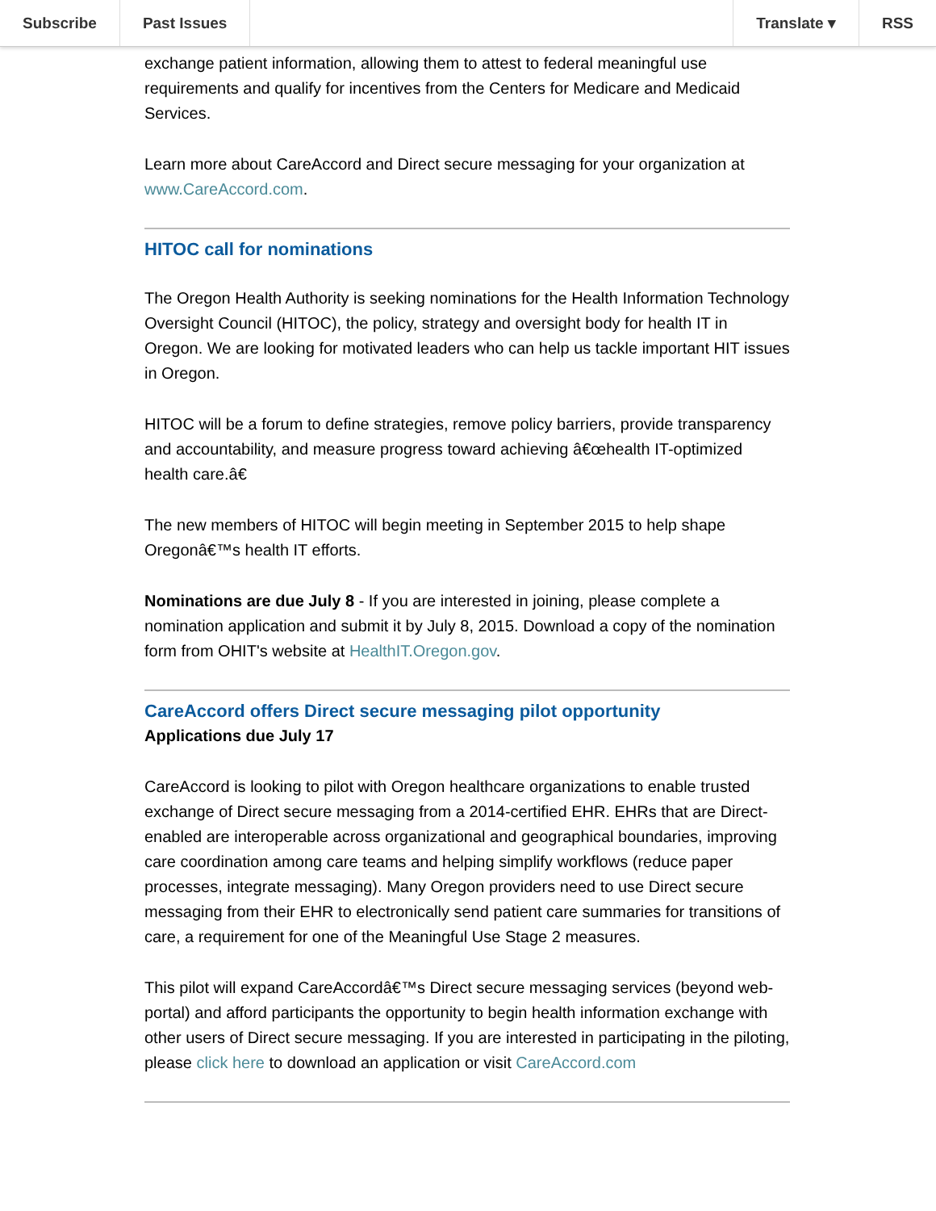Subscribe Past Issues Translate ▾ RSS
exchange patient information, allowing them to attest to federal meaningful use requirements and qualify for incentives from the Centers for Medicare and Medicaid Services.
Learn more about CareAccord and Direct secure messaging for your organization at www.CareAccord.com.
HITOC call for nominations
The Oregon Health Authority is seeking nominations for the Health Information Technology Oversight Council (HITOC), the policy, strategy and oversight body for health IT in Oregon. We are looking for motivated leaders who can help us tackle important HIT issues in Oregon.
HITOC will be a forum to define strategies, remove policy barriers, provide transparency and accountability, and measure progress toward achieving â€œhealth IT-optimized health care.â€
The new members of HITOC will begin meeting in September 2015 to help shape Oregonâ€™s health IT efforts.
Nominations are due July 8 - If you are interested in joining, please complete a nomination application and submit it by July 8, 2015. Download a copy of the nomination form from OHIT's website at HealthIT.Oregon.gov.
CareAccord offers Direct secure messaging pilot opportunity
Applications due July 17
CareAccord is looking to pilot with Oregon healthcare organizations to enable trusted exchange of Direct secure messaging from a 2014-certified EHR. EHRs that are Direct-enabled are interoperable across organizational and geographical boundaries, improving care coordination among care teams and helping simplify workflows (reduce paper processes, integrate messaging). Many Oregon providers need to use Direct secure messaging from their EHR to electronically send patient care summaries for transitions of care, a requirement for one of the Meaningful Use Stage 2 measures.
This pilot will expand CareAccordâ€™s Direct secure messaging services (beyond web-portal) and afford participants the opportunity to begin health information exchange with other users of Direct secure messaging. If you are interested in participating in the piloting, please click here to download an application or visit CareAccord.com